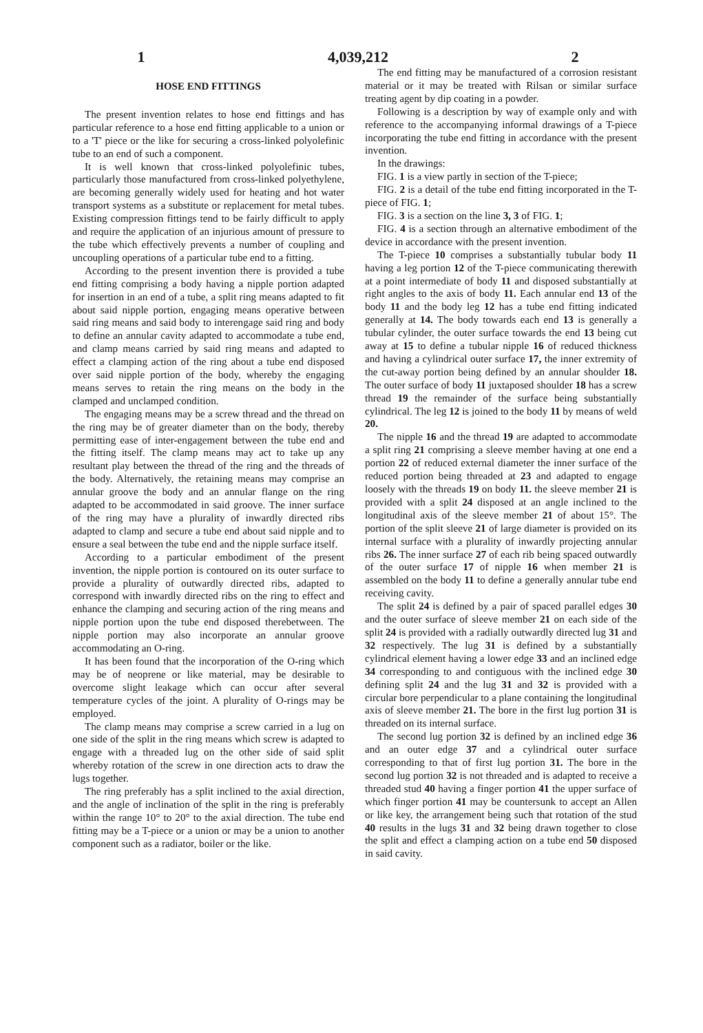1 4,039,212 2
HOSE END FITTINGS
The present invention relates to hose end fittings and has particular reference to a hose end fitting applicable to a union or to a 'T' piece or the like for securing a cross-linked polyolefinic tube to an end of such a component.
It is well known that cross-linked polyolefinic tubes, particularly those manufactured from cross-linked polyethylene, are becoming generally widely used for heating and hot water transport systems as a substitute or replacement for metal tubes. Existing compression fittings tend to be fairly difficult to apply and require the application of an injurious amount of pressure to the tube which effectively prevents a number of coupling and uncoupling operations of a particular tube end to a fitting.
According to the present invention there is provided a tube end fitting comprising a body having a nipple portion adapted for insertion in an end of a tube, a split ring means adapted to fit about said nipple portion, engaging means operative between said ring means and said body to interengage said ring and body to define an annular cavity adapted to accommodate a tube end, and clamp means carried by said ring means and adapted to effect a clamping action of the ring about a tube end disposed over said nipple portion of the body, whereby the engaging means serves to retain the ring means on the body in the clamped and unclamped condition.
The engaging means may be a screw thread and the thread on the ring may be of greater diameter than on the body, thereby permitting ease of inter-engagement between the tube end and the fitting itself. The clamp means may act to take up any resultant play between the thread of the ring and the threads of the body. Alternatively, the retaining means may comprise an annular groove the body and an annular flange on the ring adapted to be accommodated in said groove. The inner surface of the ring may have a plurality of inwardly directed ribs adapted to clamp and secure a tube end about said nipple and to ensure a seal between the tube end and the nipple surface itself.
According to a particular embodiment of the present invention, the nipple portion is contoured on its outer surface to provide a plurality of outwardly directed ribs, adapted to correspond with inwardly directed ribs on the ring to effect and enhance the clamping and securing action of the ring means and nipple portion upon the tube end disposed therebetween. The nipple portion may also incorporate an annular groove accommodating an O-ring.
It has been found that the incorporation of the O-ring which may be of neoprene or like material, may be desirable to overcome slight leakage which can occur after several temperature cycles of the joint. A plurality of O-rings may be employed.
The clamp means may comprise a screw carried in a lug on one side of the split in the ring means which screw is adapted to engage with a threaded lug on the other side of said split whereby rotation of the screw in one direction acts to draw the lugs together.
The ring preferably has a split inclined to the axial direction, and the angle of inclination of the split in the ring is preferably within the range 10° to 20° to the axial direction. The tube end fitting may be a T-piece or a union or may be a union to another component such as a radiator, boiler or the like.
The end fitting may be manufactured of a corrosion resistant material or it may be treated with Rilsan or similar surface treating agent by dip coating in a powder.
Following is a description by way of example only and with reference to the accompanying informal drawings of a T-piece incorporating the tube end fitting in accordance with the present invention.
In the drawings:
FIG. 1 is a view partly in section of the T-piece;
FIG. 2 is a detail of the tube end fitting incorporated in the T-piece of FIG. 1;
FIG. 3 is a section on the line 3, 3 of FIG. 1;
FIG. 4 is a section through an alternative embodiment of the device in accordance with the present invention.
The T-piece 10 comprises a substantially tubular body 11 having a leg portion 12 of the T-piece communicating therewith at a point intermediate of body 11 and disposed substantially at right angles to the axis of body 11. Each annular end 13 of the body 11 and the body leg 12 has a tube end fitting indicated generally at 14. The body towards each end 13 is generally a tubular cylinder, the outer surface towards the end 13 being cut away at 15 to define a tubular nipple 16 of reduced thickness and having a cylindrical outer surface 17, the inner extremity of the cut-away portion being defined by an annular shoulder 18. The outer surface of body 11 juxtaposed shoulder 18 has a screw thread 19 the remainder of the surface being substantially cylindrical. The leg 12 is joined to the body 11 by means of weld 20.
The nipple 16 and the thread 19 are adapted to accommodate a split ring 21 comprising a sleeve member having at one end a portion 22 of reduced external diameter the inner surface of the reduced portion being threaded at 23 and adapted to engage loosely with the threads 19 on body 11. the sleeve member 21 is provided with a split 24 disposed at an angle inclined to the longitudinal axis of the sleeve member 21 of about 15°. The portion of the split sleeve 21 of large diameter is provided on its internal surface with a plurality of inwardly projecting annular ribs 26. The inner surface 27 of each rib being spaced outwardly of the outer surface 17 of nipple 16 when member 21 is assembled on the body 11 to define a generally annular tube end receiving cavity.
The split 24 is defined by a pair of spaced parallel edges 30 and the outer surface of sleeve member 21 on each side of the split 24 is provided with a radially outwardly directed lug 31 and 32 respectively. The lug 31 is defined by a substantially cylindrical element having a lower edge 33 and an inclined edge 34 corresponding to and contiguous with the inclined edge 30 defining split 24 and the lug 31 and 32 is provided with a circular bore perpendicular to a plane containing the longitudinal axis of sleeve member 21. The bore in the first lug portion 31 is threaded on its internal surface.
The second lug portion 32 is defined by an inclined edge 36 and an outer edge 37 and a cylindrical outer surface corresponding to that of first lug portion 31. The bore in the second lug portion 32 is not threaded and is adapted to receive a threaded stud 40 having a finger portion 41 the upper surface of which finger portion 41 may be countersunk to accept an Allen or like key, the arrangement being such that rotation of the stud 40 results in the lugs 31 and 32 being drawn together to close the split and effect a clamping action on a tube end 50 disposed in said cavity.